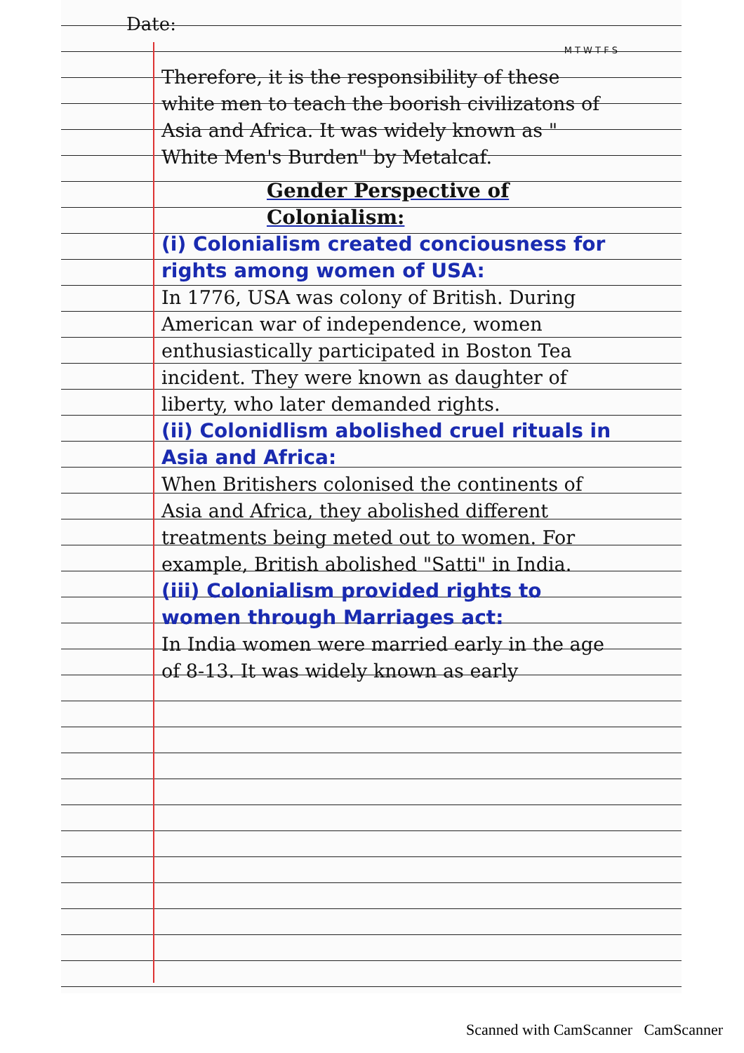Date:
M T W T F S
Therefore, it is the responsibility of these white men to teach the boorish civilizatons of Asia and Africa. It was widely known as " White Men's Burden" by Metalcaf.
Gender Perspective of Colonialism:
(i) Colonialism created conciousness for rights among women of USA:
In 1776, USA was colony of British. During American war of independence, women enthusiastically participated in Boston Tea incident. They were known as daughter of liberty, who later demanded rights.
(ii) Colonidlism abolished cruel rituals in Asia and Africa:
When Britishers colonised the continents of Asia and Africa, they abolished different treatments being meted out to women. For example, British abolished "Satti" in India.
(iii) Colonialism provided rights to women through Marriages act:
In India women were married early in the age of 8-13. It was widely known as early
Scanned with CamScanner CamScanner